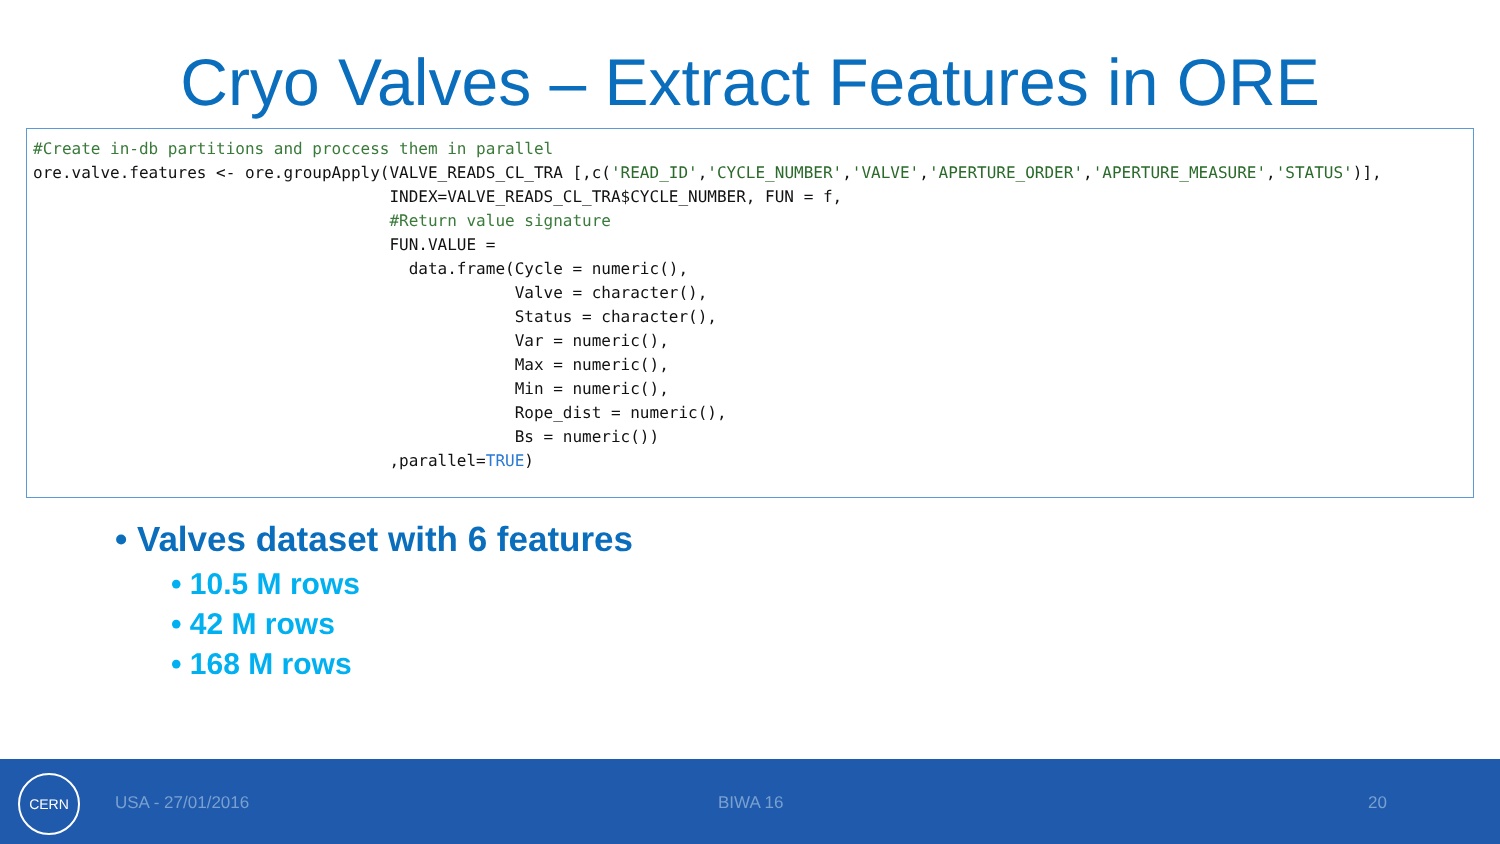Cryo Valves – Extract Features in ORE
#Create in-db partitions and proccess them in parallel ore.valve.features <- ore.groupApply(VALVE_READS_CL_TRA [,c('READ_ID','CYCLE_NUMBER','VALVE','APERTURE_ORDER','APERTURE_MEASURE','STATUS')], INDEX=VALVE_READS_CL_TRA$CYCLE_NUMBER, FUN = f, #Return value signature FUN.VALUE = data.frame(Cycle = numeric(), Valve = character(), Status = character(), Var = numeric(), Max = numeric(), Min = numeric(), Rope_dist = numeric(), Bs = numeric()) ,parallel=TRUE)
• Valves dataset with 6 features
• 10.5 M rows
• 42 M rows
• 168 M rows
CERN
USA - 27/01/2016 BIWA 16 20